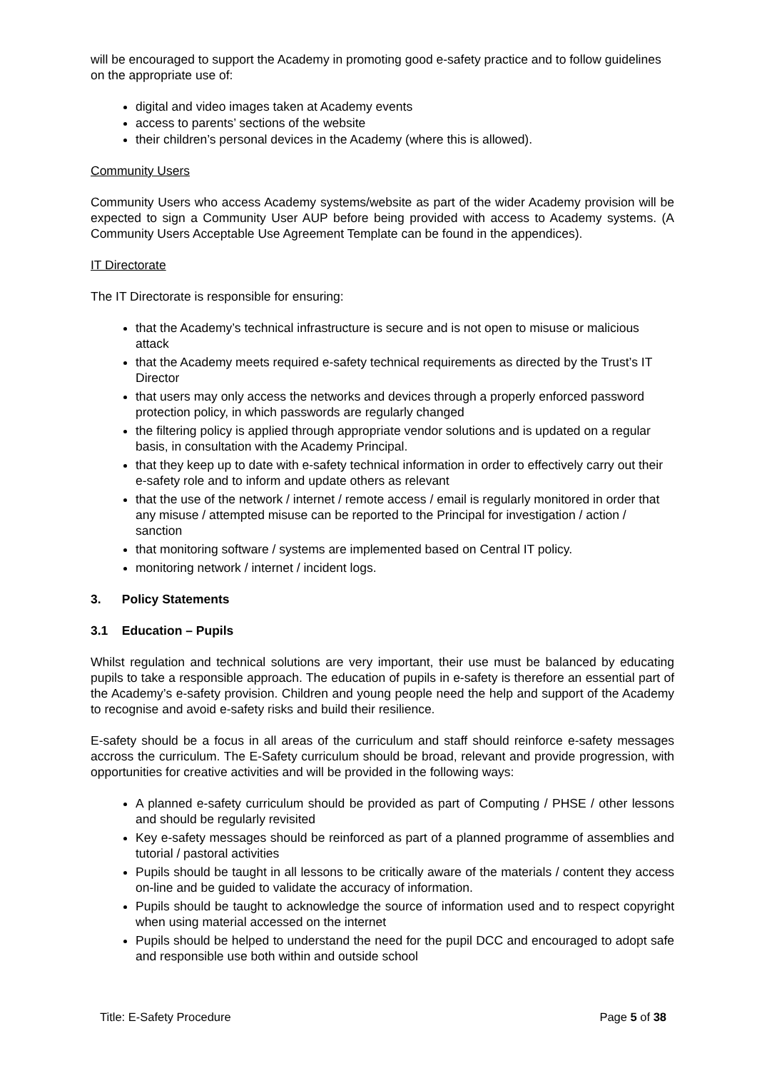will be encouraged to support the Academy in promoting good e-safety practice and to follow guidelines on the appropriate use of:
digital and video images taken at Academy events
access to parents’ sections of the website
their children’s personal devices in the Academy (where this is allowed).
Community Users
Community Users who access Academy systems/website as part of the wider Academy provision will be expected to sign a Community User AUP before being provided with access to Academy systems. (A Community Users Acceptable Use Agreement Template can be found in the appendices).
IT Directorate
The IT Directorate is responsible for ensuring:
that the Academy’s technical infrastructure is secure and is not open to misuse or malicious attack
that the Academy meets required e-safety technical requirements as directed by the Trust’s IT Director
that users may only access the networks and devices through a properly enforced password protection policy, in which passwords are regularly changed
the filtering policy is applied through appropriate vendor solutions and is updated on a regular basis, in consultation with the Academy Principal.
that they keep up to date with e-safety technical information in order to effectively carry out their e-safety role and to inform and update others as relevant
that the use of the network / internet / remote access / email is regularly monitored in order that any misuse / attempted misuse can be reported to the Principal for investigation / action / sanction
that monitoring software / systems are implemented based on Central IT policy.
monitoring network / internet / incident logs.
3. Policy Statements
3.1 Education – Pupils
Whilst regulation and technical solutions are very important, their use must be balanced by educating pupils to take a responsible approach. The education of pupils in e-safety is therefore an essential part of the Academy’s e-safety provision. Children and young people need the help and support of the Academy to recognise and avoid e-safety risks and build their resilience.
E-safety should be a focus in all areas of the curriculum and staff should reinforce e-safety messages accross the curriculum. The E-Safety curriculum should be broad, relevant and provide progression, with opportunities for creative activities and will be provided in the following ways:
A planned e-safety curriculum should be provided as part of Computing / PHSE / other lessons and should be regularly revisited
Key e-safety messages should be reinforced as part of a planned programme of assemblies and tutorial / pastoral activities
Pupils should be taught in all lessons to be critically aware of the materials / content they access on-line and be guided to validate the accuracy of information.
Pupils should be taught to acknowledge the source of information used and to respect copyright when using material accessed on the internet
Pupils should be helped to understand the need for the pupil DCC and encouraged to adopt safe and responsible use both within and outside school
Title: E-Safety Procedure Page 5 of 38